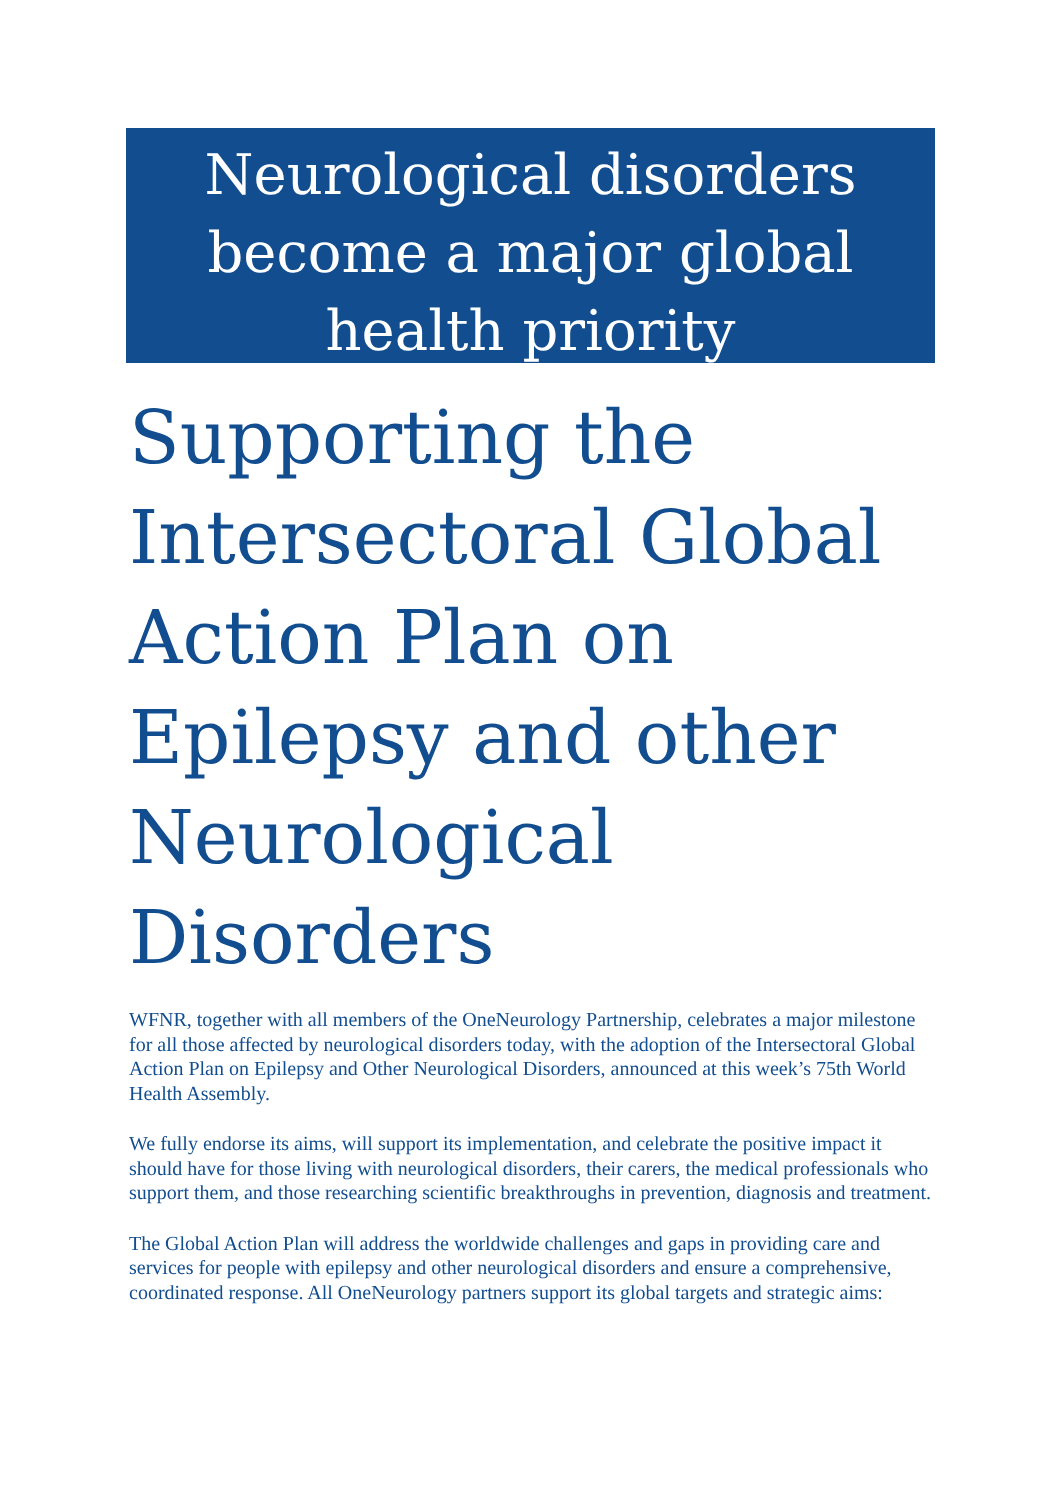Neurological disorders become a major global health priority
Supporting the Intersectoral Global Action Plan on Epilepsy and other Neurological Disorders
WFNR, together with all members of the OneNeurology Partnership, celebrates a major milestone for all those affected by neurological disorders today, with the adoption of the Intersectoral Global Action Plan on Epilepsy and Other Neurological Disorders, announced at this week’s 75th World Health Assembly.
We fully endorse its aims, will support its implementation, and celebrate the positive impact it should have for those living with neurological disorders, their carers, the medical professionals who support them, and those researching scientific breakthroughs in prevention, diagnosis and treatment.
The Global Action Plan will address the worldwide challenges and gaps in providing care and services for people with epilepsy and other neurological disorders and ensure a comprehensive, coordinated response. All OneNeurology partners support its global targets and strategic aims: